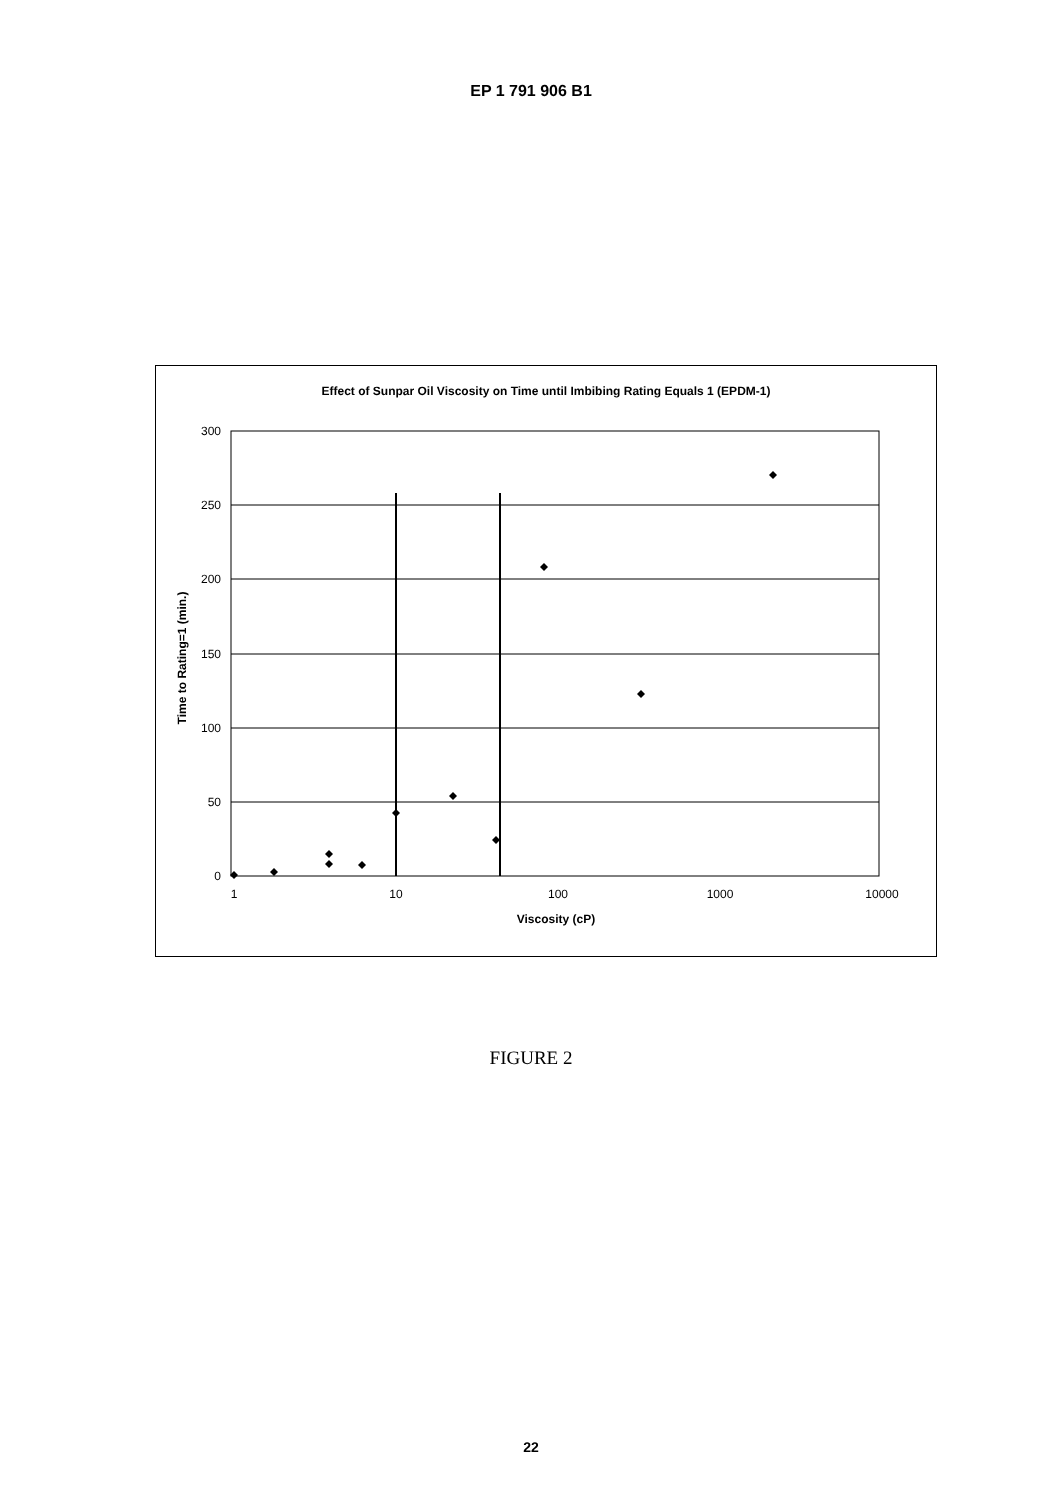EP 1 791 906 B1
Effect of Sunpar Oil Viscosity on Time until Imbibing Rating Equals 1 (EPDM-1)
300
250
200
150
100
50
0
1
10
100
1000
10000
Viscosity (cP)
Time to Rating=1 (min.)
FIGURE 2
22